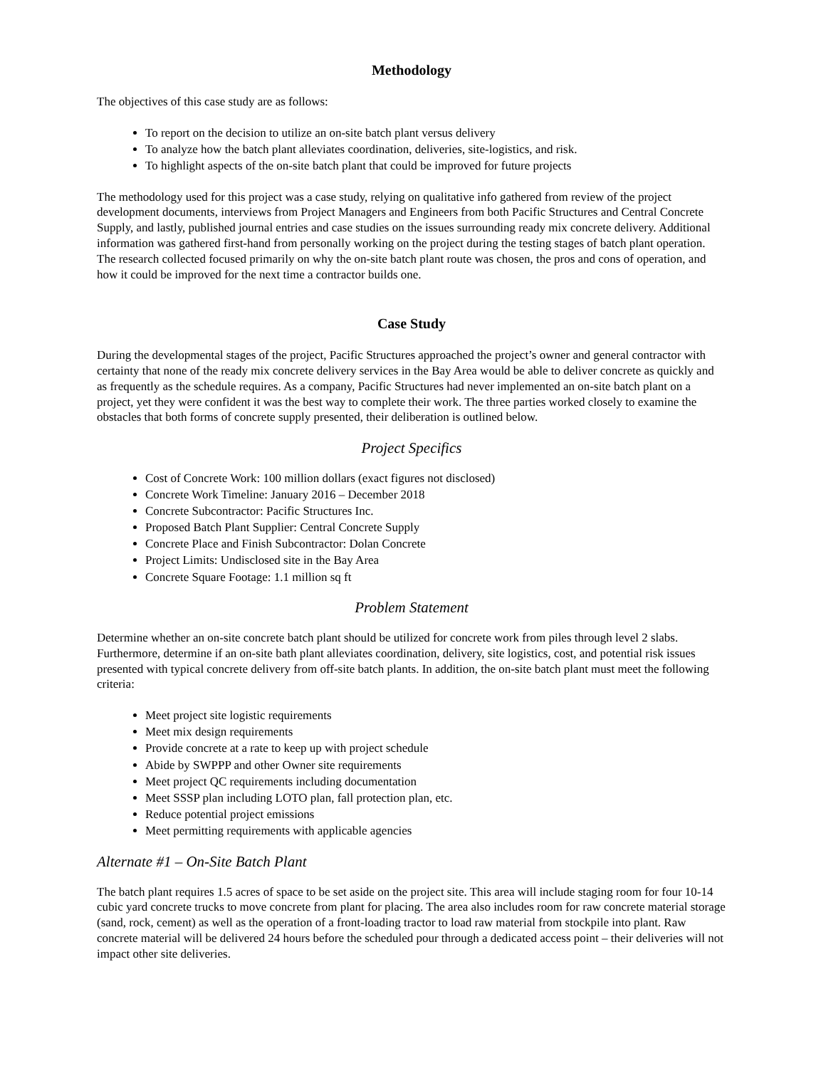Methodology
The objectives of this case study are as follows:
To report on the decision to utilize an on-site batch plant versus delivery
To analyze how the batch plant alleviates coordination, deliveries, site-logistics, and risk.
To highlight aspects of the on-site batch plant that could be improved for future projects
The methodology used for this project was a case study, relying on qualitative info gathered from review of the project development documents, interviews from Project Managers and Engineers from both Pacific Structures and Central Concrete Supply, and lastly, published journal entries and case studies on the issues surrounding ready mix concrete delivery. Additional information was gathered first-hand from personally working on the project during the testing stages of batch plant operation. The research collected focused primarily on why the on-site batch plant route was chosen, the pros and cons of operation, and how it could be improved for the next time a contractor builds one.
Case Study
During the developmental stages of the project, Pacific Structures approached the project’s owner and general contractor with certainty that none of the ready mix concrete delivery services in the Bay Area would be able to deliver concrete as quickly and as frequently as the schedule requires. As a company, Pacific Structures had never implemented an on-site batch plant on a project, yet they were confident it was the best way to complete their work. The three parties worked closely to examine the obstacles that both forms of concrete supply presented, their deliberation is outlined below.
Project Specifics
Cost of Concrete Work: 100 million dollars (exact figures not disclosed)
Concrete Work Timeline: January 2016 – December 2018
Concrete Subcontractor: Pacific Structures Inc.
Proposed Batch Plant Supplier: Central Concrete Supply
Concrete Place and Finish Subcontractor: Dolan Concrete
Project Limits: Undisclosed site in the Bay Area
Concrete Square Footage: 1.1 million sq ft
Problem Statement
Determine whether an on-site concrete batch plant should be utilized for concrete work from piles through level 2 slabs. Furthermore, determine if an on-site bath plant alleviates coordination, delivery, site logistics, cost, and potential risk issues presented with typical concrete delivery from off-site batch plants. In addition, the on-site batch plant must meet the following criteria:
Meet project site logistic requirements
Meet mix design requirements
Provide concrete at a rate to keep up with project schedule
Abide by SWPPP and other Owner site requirements
Meet project QC requirements including documentation
Meet SSSP plan including LOTO plan, fall protection plan, etc.
Reduce potential project emissions
Meet permitting requirements with applicable agencies
Alternate #1 – On-Site Batch Plant
The batch plant requires 1.5 acres of space to be set aside on the project site. This area will include staging room for four 10-14 cubic yard concrete trucks to move concrete from plant for placing. The area also includes room for raw concrete material storage (sand, rock, cement) as well as the operation of a front-loading tractor to load raw material from stockpile into plant. Raw concrete material will be delivered 24 hours before the scheduled pour through a dedicated access point – their deliveries will not impact other site deliveries.